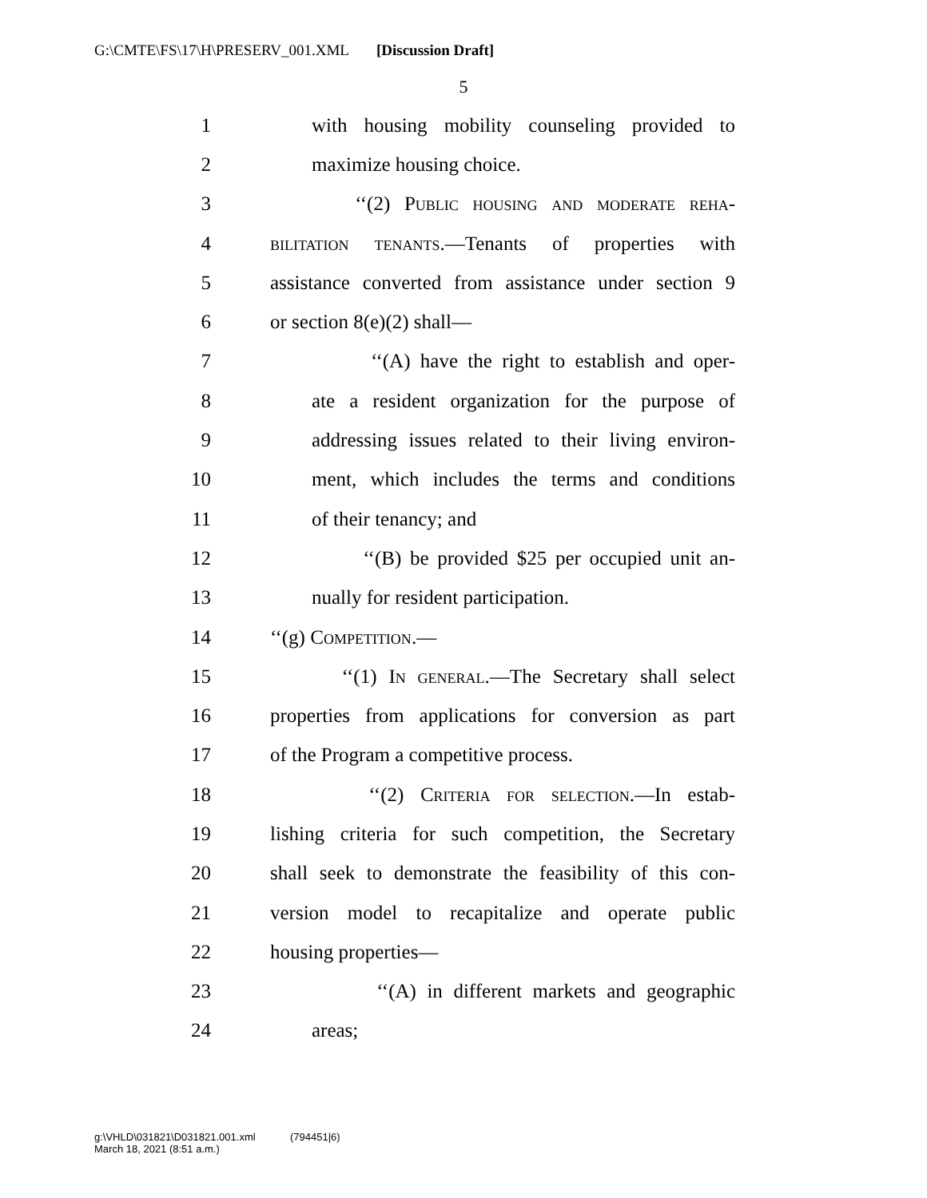G:\CMTE\FS\17\H\PRESERV_001.XML [Discussion Draft]
5
1 with housing mobility counseling provided to
2 maximize housing choice.
3 ‘‘(2) Public housing and moderate reha-
4 bilitation tenants.—Tenants of properties with
5 assistance converted from assistance under section 9
6 or section 8(e)(2) shall—
7 ‘‘(A) have the right to establish and oper-
8 ate a resident organization for the purpose of
9 addressing issues related to their living environ-
10 ment, which includes the terms and conditions
11 of their tenancy; and
12 ‘‘(B) be provided $25 per occupied unit an-
13 nually for resident participation.
14 ‘‘(g) Competition.—
15 ‘‘(1) In general.—The Secretary shall select
16 properties from applications for conversion as part
17 of the Program a competitive process.
18 ‘‘(2) Criteria for selection.—In estab-
19 lishing criteria for such competition, the Secretary
20 shall seek to demonstrate the feasibility of this con-
21 version model to recapitalize and operate public
22 housing properties—
23 ‘‘(A) in different markets and geographic
24 areas;
g:\VHLD\031821\D031821.001.xml (794451|6)
March 18, 2021 (8:51 a.m.)